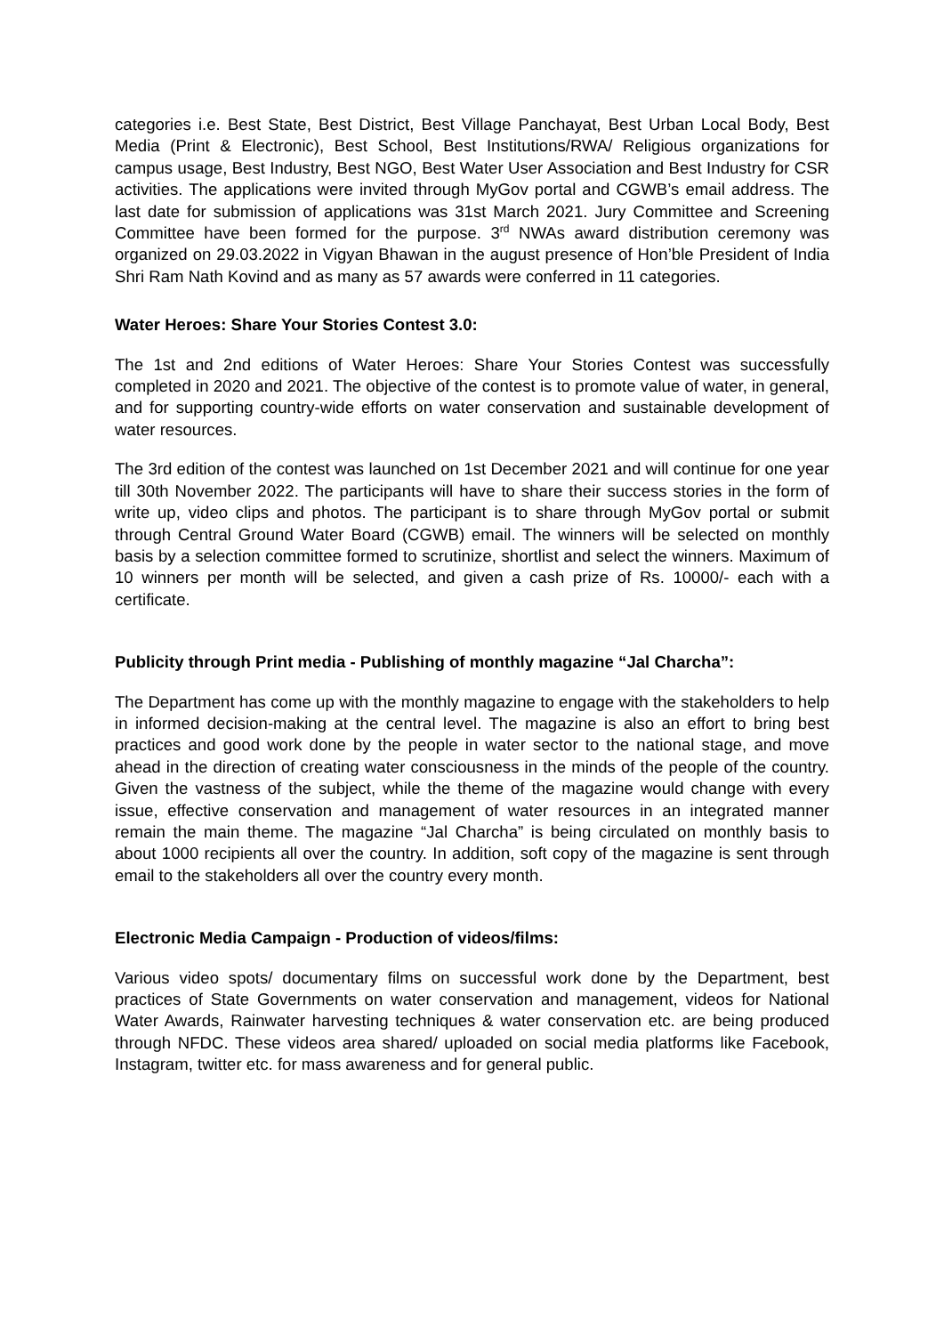categories i.e. Best State, Best District, Best Village Panchayat, Best Urban Local Body, Best Media (Print & Electronic), Best School, Best Institutions/RWA/ Religious organizations for campus usage, Best Industry, Best NGO, Best Water User Association and Best Industry for CSR activities. The applications were invited through MyGov portal and CGWB’s email address. The last date for submission of applications was 31st March 2021. Jury Committee and Screening Committee have been formed for the purpose. 3<sup>rd</sup> NWAs award distribution ceremony was organized on 29.03.2022 in Vigyan Bhawan in the august presence of Hon’ble President of India Shri Ram Nath Kovind and as many as 57 awards were conferred in 11 categories.
Water Heroes: Share Your Stories Contest 3.0:
The 1st and 2nd editions of Water Heroes: Share Your Stories Contest was successfully completed in 2020 and 2021. The objective of the contest is to promote value of water, in general, and for supporting country-wide efforts on water conservation and sustainable development of water resources.
The 3rd edition of the contest was launched on 1st December 2021 and will continue for one year till 30th November 2022. The participants will have to share their success stories in the form of write up, video clips and photos. The participant is to share through MyGov portal or submit through Central Ground Water Board (CGWB) email. The winners will be selected on monthly basis by a selection committee formed to scrutinize, shortlist and select the winners. Maximum of 10 winners per month will be selected, and given a cash prize of Rs. 10000/- each with a certificate.
Publicity through Print media - Publishing of monthly magazine “Jal Charcha”:
The Department has come up with the monthly magazine to engage with the stakeholders to help in informed decision-making at the central level. The magazine is also an effort to bring best practices and good work done by the people in water sector to the national stage, and move ahead in the direction of creating water consciousness in the minds of the people of the country. Given the vastness of the subject, while the theme of the magazine would change with every issue, effective conservation and management of water resources in an integrated manner remain the main theme. The magazine “Jal Charcha” is being circulated on monthly basis to about 1000 recipients all over the country. In addition, soft copy of the magazine is sent through email to the stakeholders all over the country every month.
Electronic Media Campaign - Production of videos/films:
Various video spots/ documentary films on successful work done by the Department, best practices of State Governments on water conservation and management, videos for National Water Awards, Rainwater harvesting techniques & water conservation etc. are being produced through NFDC. These videos area shared/ uploaded on social media platforms like Facebook, Instagram, twitter etc. for mass awareness and for general public.